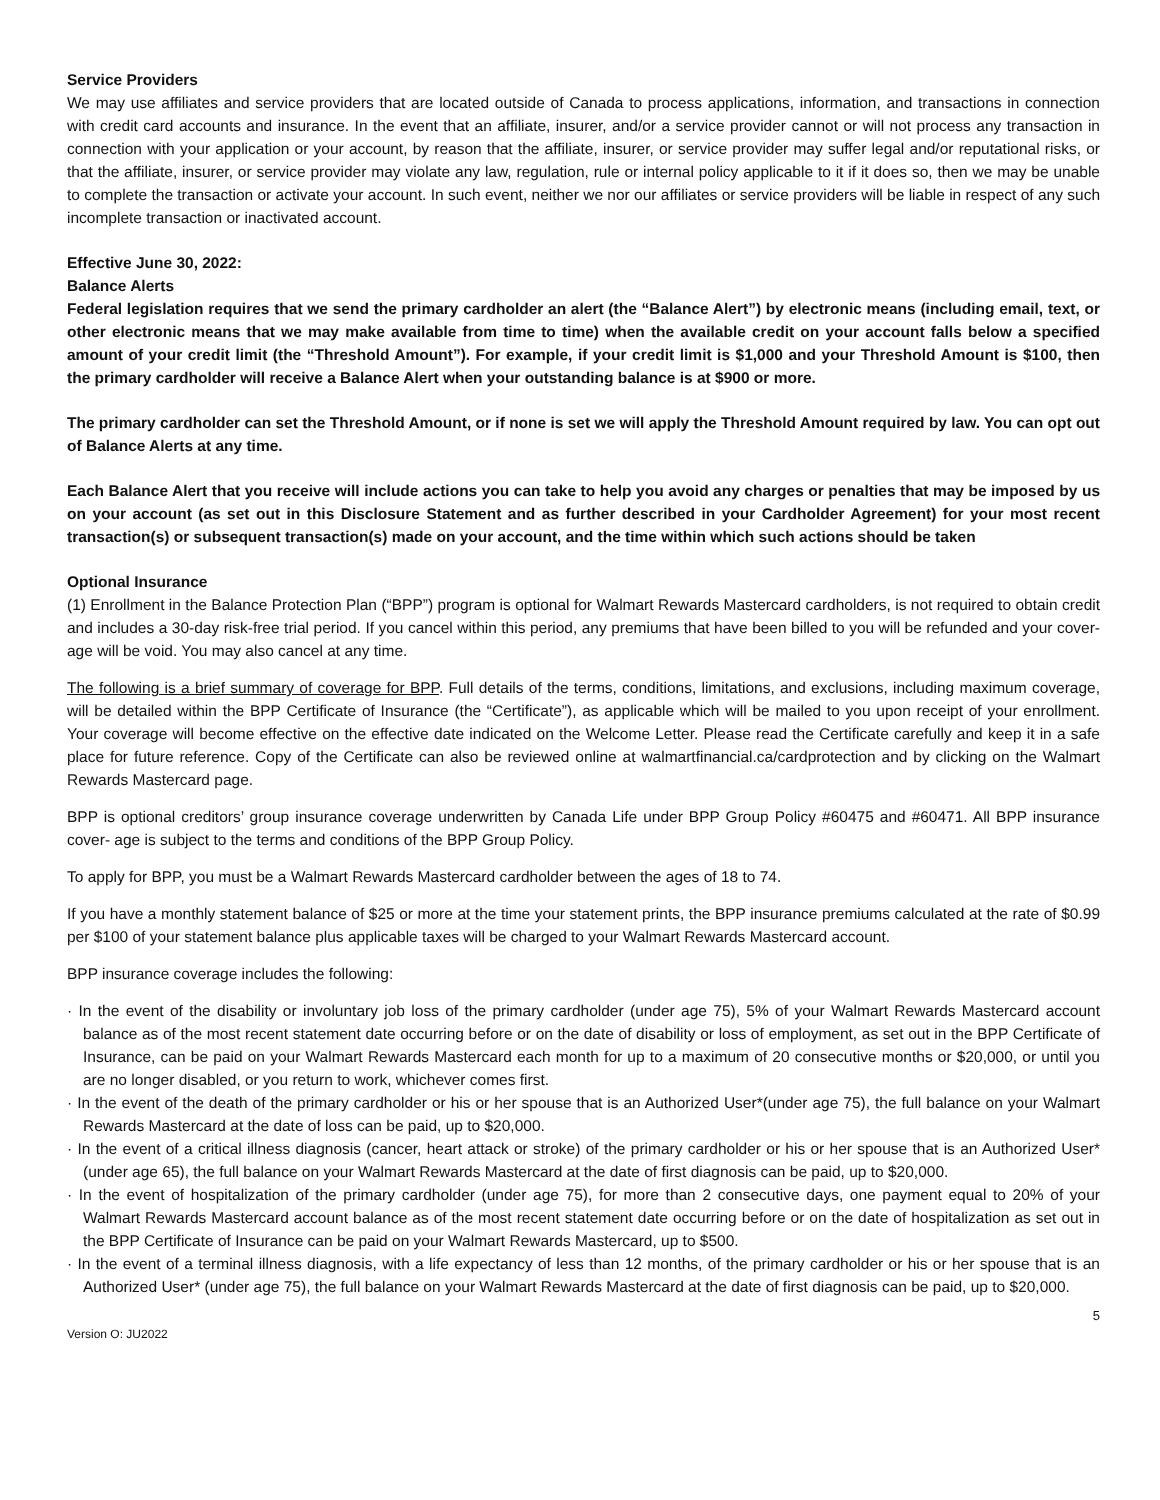Service Providers
We may use affiliates and service providers that are located outside of Canada to process applications, information, and transactions in connection with credit card accounts and insurance. In the event that an affiliate, insurer, and/or a service provider cannot or will not process any transaction in connection with your application or your account, by reason that the affiliate, insurer, or service provider may suffer legal and/or reputational risks, or that the affiliate, insurer, or service provider may violate any law, regulation, rule or internal policy applicable to it if it does so, then we may be unable to complete the transaction or activate your account. In such event, neither we nor our affiliates or service providers will be liable in respect of any such incomplete transaction or inactivated account.
Effective June 30, 2022:
Balance Alerts
Federal legislation requires that we send the primary cardholder an alert (the “Balance Alert”) by electronic means (including email, text, or other electronic means that we may make available from time to time) when the available credit on your account falls below a specified amount of your credit limit (the “Threshold Amount”). For example, if your credit limit is $1,000 and your Threshold Amount is $100, then the primary cardholder will receive a Balance Alert when your outstanding balance is at $900 or more.
The primary cardholder can set the Threshold Amount, or if none is set we will apply the Threshold Amount required by law. You can opt out of Balance Alerts at any time.
Each Balance Alert that you receive will include actions you can take to help you avoid any charges or penalties that may be imposed by us on your account (as set out in this Disclosure Statement and as further described in your Cardholder Agreement) for your most recent transaction(s) or subsequent transaction(s) made on your account, and the time within which such actions should be taken
Optional Insurance
(1) Enrollment in the Balance Protection Plan (“BPP”) program is optional for Walmart Rewards Mastercard cardholders, is not required to obtain credit and includes a 30-day risk-free trial period. If you cancel within this period, any premiums that have been billed to you will be refunded and your cover- age will be void. You may also cancel at any time.
The following is a brief summary of coverage for BPP. Full details of the terms, conditions, limitations, and exclusions, including maximum coverage, will be detailed within the BPP Certificate of Insurance (the “Certificate”), as applicable which will be mailed to you upon receipt of your enrollment. Your coverage will become effective on the effective date indicated on the Welcome Letter. Please read the Certificate carefully and keep it in a safe place for future reference. Copy of the Certificate can also be reviewed online at walmartfinancial.ca/cardprotection and by clicking on the Walmart Rewards Mastercard page.
BPP is optional creditors’ group insurance coverage underwritten by Canada Life under BPP Group Policy #60475 and #60471. All BPP insurance cover- age is subject to the terms and conditions of the BPP Group Policy.
To apply for BPP, you must be a Walmart Rewards Mastercard cardholder between the ages of 18 to 74.
If you have a monthly statement balance of $25 or more at the time your statement prints, the BPP insurance premiums calculated at the rate of $0.99 per $100 of your statement balance plus applicable taxes will be charged to your Walmart Rewards Mastercard account.
BPP insurance coverage includes the following:
· In the event of the disability or involuntary job loss of the primary cardholder (under age 75), 5% of your Walmart Rewards Mastercard account balance as of the most recent statement date occurring before or on the date of disability or loss of employment, as set out in the BPP Certificate of Insurance, can be paid on your Walmart Rewards Mastercard each month for up to a maximum of 20 consecutive months or $20,000, or until you are no longer disabled, or you return to work, whichever comes first.
· In the event of the death of the primary cardholder or his or her spouse that is an Authorized User*(under age 75), the full balance on your Walmart Rewards Mastercard at the date of loss can be paid, up to $20,000.
· In the event of a critical illness diagnosis (cancer, heart attack or stroke) of the primary cardholder or his or her spouse that is an Authorized User* (under age 65), the full balance on your Walmart Rewards Mastercard at the date of first diagnosis can be paid, up to $20,000.
· In the event of hospitalization of the primary cardholder (under age 75), for more than 2 consecutive days, one payment equal to 20% of your Walmart Rewards Mastercard account balance as of the most recent statement date occurring before or on the date of hospitalization as set out in the BPP Certificate of Insurance can be paid on your Walmart Rewards Mastercard, up to $500.
· In the event of a terminal illness diagnosis, with a life expectancy of less than 12 months, of the primary cardholder or his or her spouse that is an Authorized User* (under age 75), the full balance on your Walmart Rewards Mastercard at the date of first diagnosis can be paid, up to $20,000.
5
Version O: JU2022